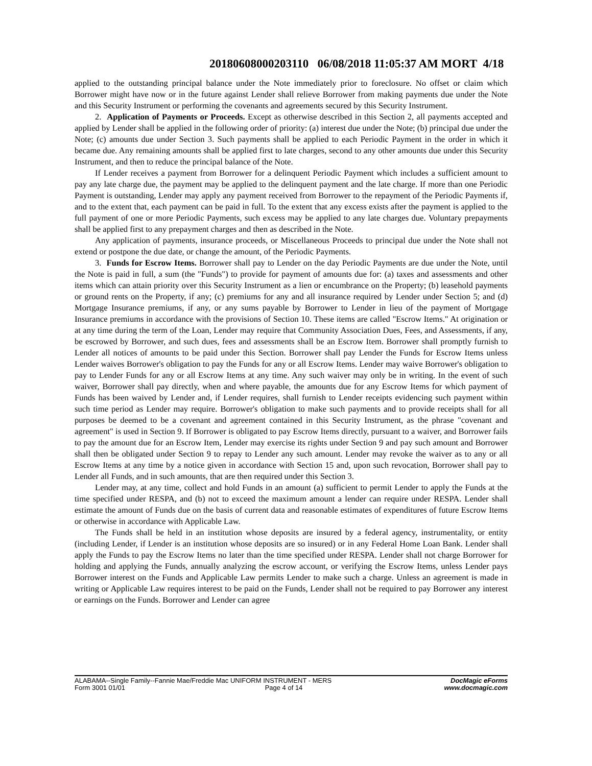20180608000203110 06/08/2018 11:05:37 AM MORT 4/18
applied to the outstanding principal balance under the Note immediately prior to foreclosure. No offset or claim which Borrower might have now or in the future against Lender shall relieve Borrower from making payments due under the Note and this Security Instrument or performing the covenants and agreements secured by this Security Instrument.
2. Application of Payments or Proceeds. Except as otherwise described in this Section 2, all payments accepted and applied by Lender shall be applied in the following order of priority: (a) interest due under the Note; (b) principal due under the Note; (c) amounts due under Section 3. Such payments shall be applied to each Periodic Payment in the order in which it became due. Any remaining amounts shall be applied first to late charges, second to any other amounts due under this Security Instrument, and then to reduce the principal balance of the Note.
If Lender receives a payment from Borrower for a delinquent Periodic Payment which includes a sufficient amount to pay any late charge due, the payment may be applied to the delinquent payment and the late charge. If more than one Periodic Payment is outstanding, Lender may apply any payment received from Borrower to the repayment of the Periodic Payments if, and to the extent that, each payment can be paid in full. To the extent that any excess exists after the payment is applied to the full payment of one or more Periodic Payments, such excess may be applied to any late charges due. Voluntary prepayments shall be applied first to any prepayment charges and then as described in the Note.
Any application of payments, insurance proceeds, or Miscellaneous Proceeds to principal due under the Note shall not extend or postpone the due date, or change the amount, of the Periodic Payments.
3. Funds for Escrow Items. Borrower shall pay to Lender on the day Periodic Payments are due under the Note, until the Note is paid in full, a sum (the "Funds") to provide for payment of amounts due for: (a) taxes and assessments and other items which can attain priority over this Security Instrument as a lien or encumbrance on the Property; (b) leasehold payments or ground rents on the Property, if any; (c) premiums for any and all insurance required by Lender under Section 5; and (d) Mortgage Insurance premiums, if any, or any sums payable by Borrower to Lender in lieu of the payment of Mortgage Insurance premiums in accordance with the provisions of Section 10. These items are called "Escrow Items." At origination or at any time during the term of the Loan, Lender may require that Community Association Dues, Fees, and Assessments, if any, be escrowed by Borrower, and such dues, fees and assessments shall be an Escrow Item. Borrower shall promptly furnish to Lender all notices of amounts to be paid under this Section. Borrower shall pay Lender the Funds for Escrow Items unless Lender waives Borrower's obligation to pay the Funds for any or all Escrow Items. Lender may waive Borrower's obligation to pay to Lender Funds for any or all Escrow Items at any time. Any such waiver may only be in writing. In the event of such waiver, Borrower shall pay directly, when and where payable, the amounts due for any Escrow Items for which payment of Funds has been waived by Lender and, if Lender requires, shall furnish to Lender receipts evidencing such payment within such time period as Lender may require. Borrower's obligation to make such payments and to provide receipts shall for all purposes be deemed to be a covenant and agreement contained in this Security Instrument, as the phrase "covenant and agreement" is used in Section 9. If Borrower is obligated to pay Escrow Items directly, pursuant to a waiver, and Borrower fails to pay the amount due for an Escrow Item, Lender may exercise its rights under Section 9 and pay such amount and Borrower shall then be obligated under Section 9 to repay to Lender any such amount. Lender may revoke the waiver as to any or all Escrow Items at any time by a notice given in accordance with Section 15 and, upon such revocation, Borrower shall pay to Lender all Funds, and in such amounts, that are then required under this Section 3.
Lender may, at any time, collect and hold Funds in an amount (a) sufficient to permit Lender to apply the Funds at the time specified under RESPA, and (b) not to exceed the maximum amount a lender can require under RESPA. Lender shall estimate the amount of Funds due on the basis of current data and reasonable estimates of expenditures of future Escrow Items or otherwise in accordance with Applicable Law.
The Funds shall be held in an institution whose deposits are insured by a federal agency, instrumentality, or entity (including Lender, if Lender is an institution whose deposits are so insured) or in any Federal Home Loan Bank. Lender shall apply the Funds to pay the Escrow Items no later than the time specified under RESPA. Lender shall not charge Borrower for holding and applying the Funds, annually analyzing the escrow account, or verifying the Escrow Items, unless Lender pays Borrower interest on the Funds and Applicable Law permits Lender to make such a charge. Unless an agreement is made in writing or Applicable Law requires interest to be paid on the Funds, Lender shall not be required to pay Borrower any interest or earnings on the Funds. Borrower and Lender can agree
ALABAMA--Single Family--Fannie Mae/Freddie Mac UNIFORM INSTRUMENT - MERS
Form 3001 01/01 Page 4 of 14
DocMagic eForms
www.docmagic.com